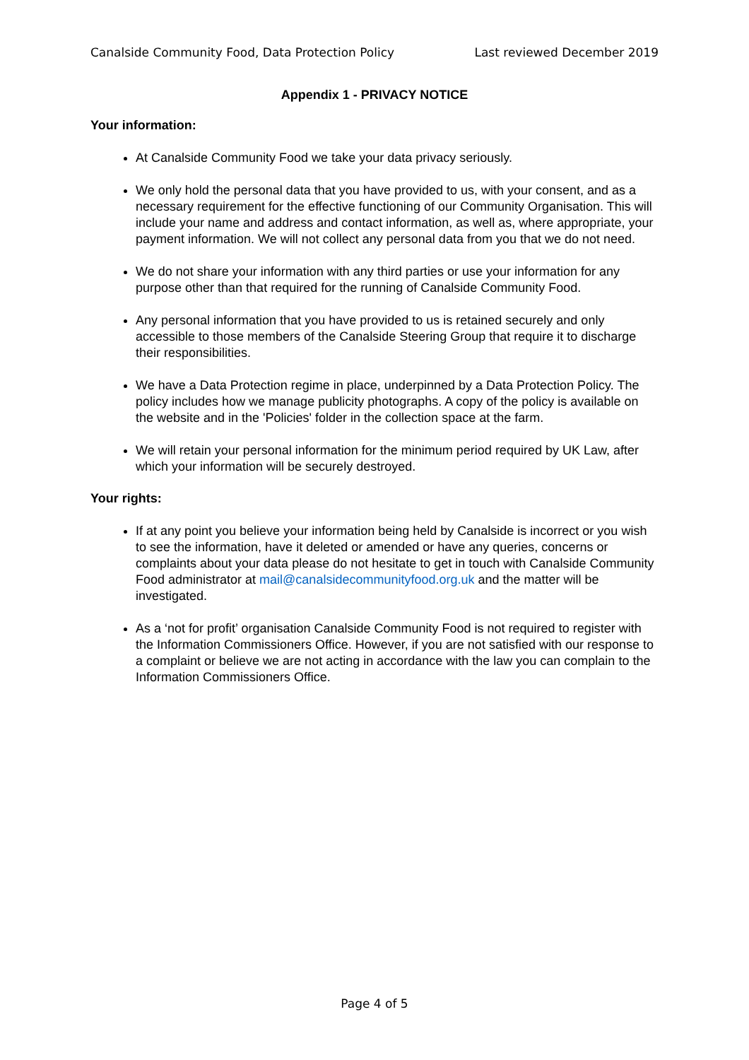Canalside Community Food, Data Protection Policy Last reviewed December 2019
Appendix 1 - PRIVACY NOTICE
Your information:
At Canalside Community Food we take your data privacy seriously.
We only hold the personal data that you have provided to us, with your consent, and as a necessary requirement for the effective functioning of our Community Organisation. This will include your name and address and contact information, as well as, where appropriate, your payment information. We will not collect any personal data from you that we do not need.
We do not share your information with any third parties or use your information for any purpose other than that required for the running of Canalside Community Food.
Any personal information that you have provided to us is retained securely and only accessible to those members of the Canalside Steering Group that require it to discharge their responsibilities.
We have a Data Protection regime in place, underpinned by a Data Protection Policy. The policy includes how we manage publicity photographs. A copy of the policy is available on the website and in the 'Policies' folder in the collection space at the farm.
We will retain your personal information for the minimum period required by UK Law, after which your information will be securely destroyed.
Your rights:
If at any point you believe your information being held by Canalside is incorrect or you wish to see the information, have it deleted or amended or have any queries, concerns or complaints about your data please do not hesitate to get in touch with Canalside Community Food administrator at mail@canalsidecommunityfood.org.uk and the matter will be investigated.
As a ‘not for profit’ organisation Canalside Community Food is not required to register with the Information Commissioners Office. However, if you are not satisfied with our response to a complaint or believe we are not acting in accordance with the law you can complain to the Information Commissioners Office.
Page 4 of 5